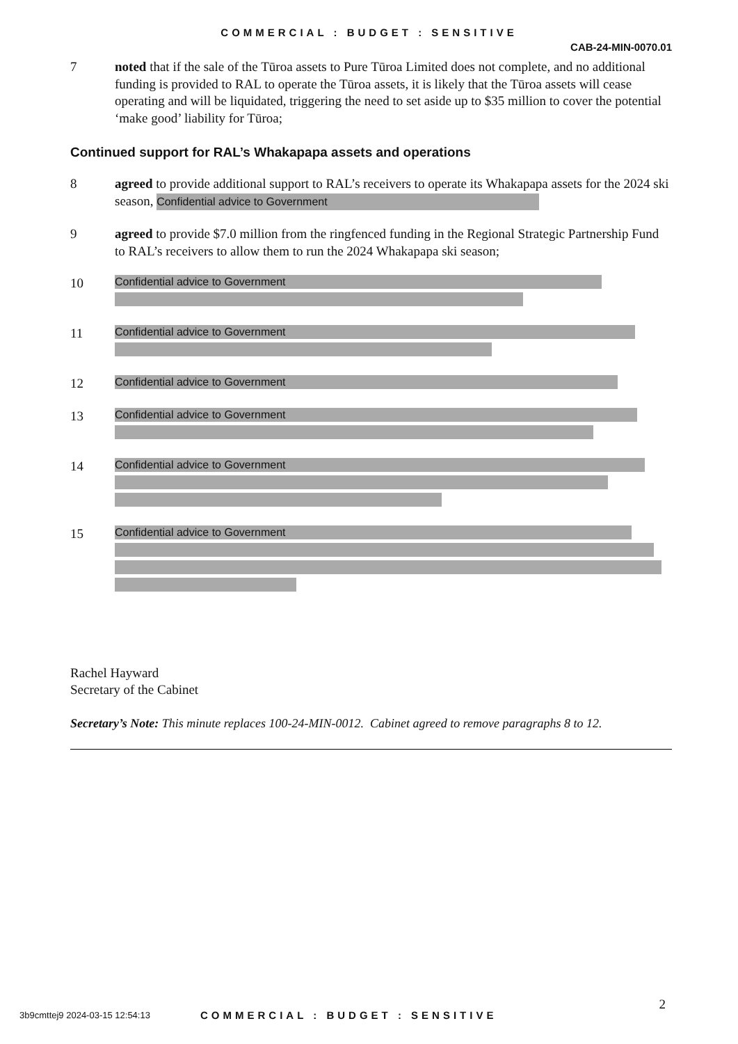COMMERCIAL : BUDGET : SENSITIVE
CAB-24-MIN-0070.01
7 noted that if the sale of the Tūroa assets to Pure Tūroa Limited does not complete, and no additional funding is provided to RAL to operate the Tūroa assets, it is likely that the Tūroa assets will cease operating and will be liquidated, triggering the need to set aside up to $35 million to cover the potential ‘make good’ liability for Tūroa;
Continued support for RAL’s Whakapapa assets and operations
8 agreed to provide additional support to RAL’s receivers to operate its Whakapapa assets for the 2024 ski season, Confidential advice to Government
9 agreed to provide $7.0 million from the ringfenced funding in the Regional Strategic Partnership Fund to RAL’s receivers to allow them to run the 2024 Whakapapa ski season;
10
Confidential advice to Government
11
Confidential advice to Government
12
Confidential advice to Government
13
Confidential advice to Government
14
Confidential advice to Government
15
Confidential advice to Government
Rachel Hayward
Secretary of the Cabinet
Secretary’s Note: This minute replaces 100-24-MIN-0012. Cabinet agreed to remove paragraphs 8 to 12.
2
3b9cmttej9 2024-03-15 12:54:13 COMMERCIAL : BUDGET : SENSITIVE